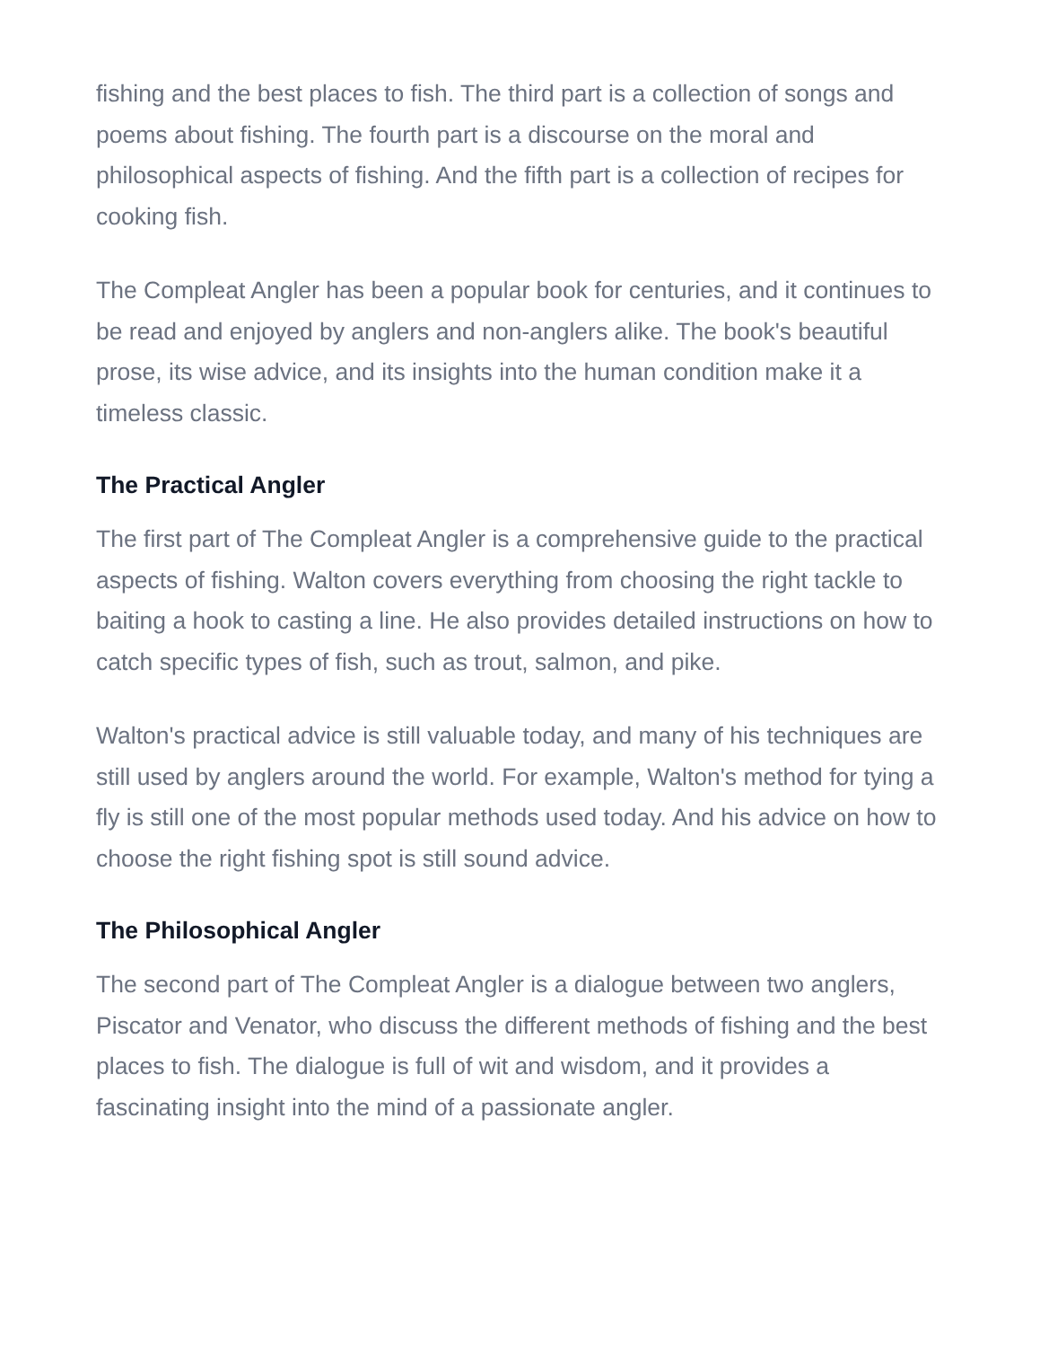fishing and the best places to fish. The third part is a collection of songs and poems about fishing. The fourth part is a discourse on the moral and philosophical aspects of fishing. And the fifth part is a collection of recipes for cooking fish.
The Compleat Angler has been a popular book for centuries, and it continues to be read and enjoyed by anglers and non-anglers alike. The book's beautiful prose, its wise advice, and its insights into the human condition make it a timeless classic.
The Practical Angler
The first part of The Compleat Angler is a comprehensive guide to the practical aspects of fishing. Walton covers everything from choosing the right tackle to baiting a hook to casting a line. He also provides detailed instructions on how to catch specific types of fish, such as trout, salmon, and pike.
Walton's practical advice is still valuable today, and many of his techniques are still used by anglers around the world. For example, Walton's method for tying a fly is still one of the most popular methods used today. And his advice on how to choose the right fishing spot is still sound advice.
The Philosophical Angler
The second part of The Compleat Angler is a dialogue between two anglers, Piscator and Venator, who discuss the different methods of fishing and the best places to fish. The dialogue is full of wit and wisdom, and it provides a fascinating insight into the mind of a passionate angler.